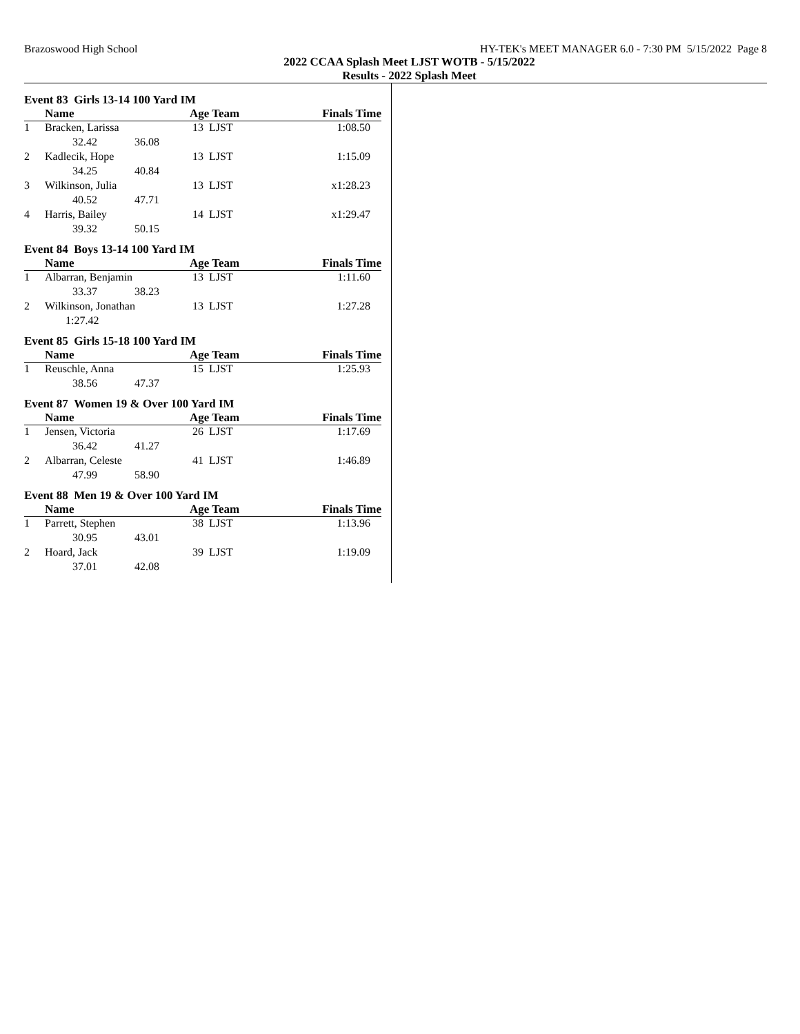Brazoswood High School HY-TEK's MEET MANAGER 6.0 - 7:30 PM 5/15/2022 Page 8
2022 CCAA Splash Meet LJST WOTB - 5/15/2022
Results - 2022 Splash Meet
Event 83 Girls 13-14 100 Yard IM
| | Name | | Age Team | Finals Time |
| --- | --- | --- | --- | --- |
| 1 | Bracken, Larissa | | 13 LJST | 1:08.50 |
| | 32.42 | 36.08 | | |
| 2 | Kadlecik, Hope | | 13 LJST | 1:15.09 |
| | 34.25 | 40.84 | | |
| 3 | Wilkinson, Julia | | 13 LJST | x1:28.23 |
| | 40.52 | 47.71 | | |
| 4 | Harris, Bailey | | 14 LJST | x1:29.47 |
| | 39.32 | 50.15 | | |
Event 84 Boys 13-14 100 Yard IM
| | Name | | Age Team | Finals Time |
| --- | --- | --- | --- | --- |
| 1 | Albarran, Benjamin | | 13 LJST | 1:11.60 |
| | 33.37 | 38.23 | | |
| 2 | Wilkinson, Jonathan | | 13 LJST | 1:27.28 |
| | 1:27.42 | | | |
Event 85 Girls 15-18 100 Yard IM
| | Name | | Age Team | Finals Time |
| --- | --- | --- | --- | --- |
| 1 | Reuschle, Anna | | 15 LJST | 1:25.93 |
| | 38.56 | 47.37 | | |
Event 87 Women 19 & Over 100 Yard IM
| | Name | | Age Team | Finals Time |
| --- | --- | --- | --- | --- |
| 1 | Jensen, Victoria | | 26 LJST | 1:17.69 |
| | 36.42 | 41.27 | | |
| 2 | Albarran, Celeste | | 41 LJST | 1:46.89 |
| | 47.99 | 58.90 | | |
Event 88 Men 19 & Over 100 Yard IM
| | Name | | Age Team | Finals Time |
| --- | --- | --- | --- | --- |
| 1 | Parrett, Stephen | | 38 LJST | 1:13.96 |
| | 30.95 | 43.01 | | |
| 2 | Hoard, Jack | | 39 LJST | 1:19.09 |
| | 37.01 | 42.08 | | |